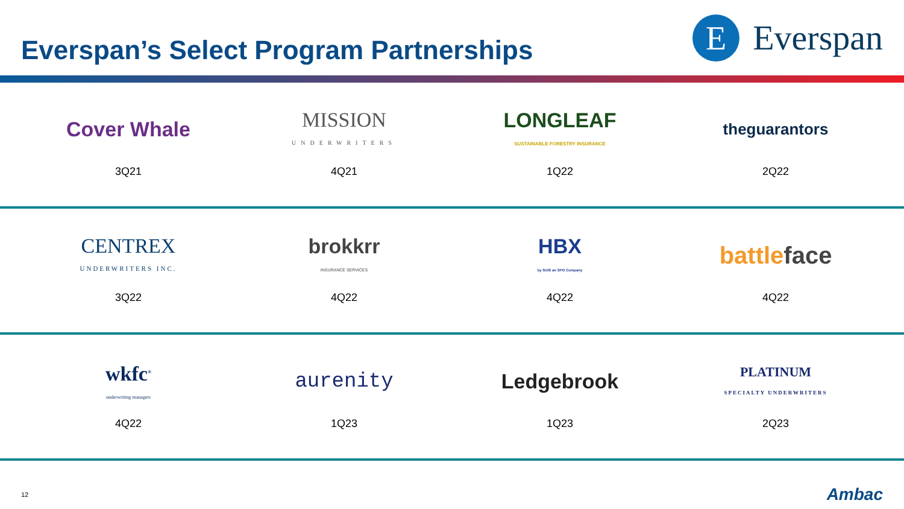Everspan’s Select Program Partnerships
E
Everspan
Cover Whale
3Q21
MISSION
UNDERWRITERS
4Q21
LONGLEAF
SUSTAINABLE FORESTRY INSURANCE
1Q22
theguarantors
2Q22
CENTREX
UNDERWRITERS INC.
3Q22
brokkrr
INSURANCE SERVICES
4Q22
HBX
by SUIS an SPG Company
4Q22
battle face
4Q22
wkfc<sup>®</sup>
underwriting managers
4Q22
aurenity
1Q23
Ledgebrook
1Q23
PLATINUM
SPECIALTY UNDERWRITERS
2Q23
12 Ambac